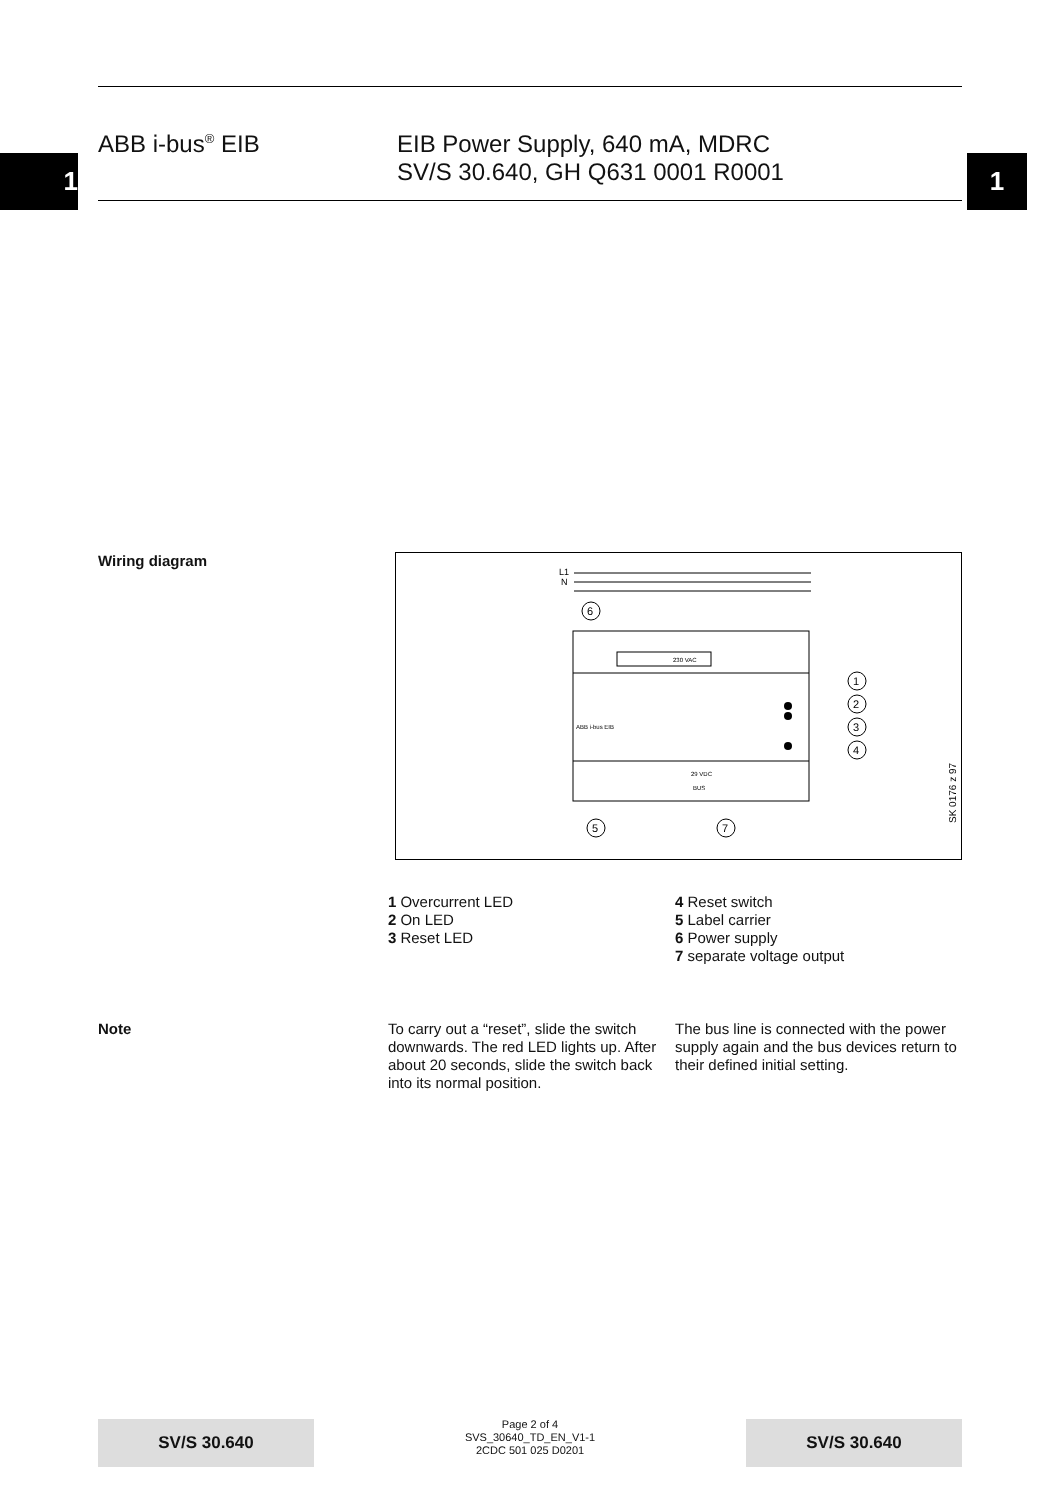1 1
ABB i-bus<sup>®</sup> EIB EIB Power Supply, 640 mA, MDRC
SV/S 30.640, GH Q631 0001 R0001
Wiring diagram
L1
N
230 VAC
6
1
2
3
4
5
7
ABB i-bus EIB
29 VDC
BUS
SK 0176 z 97
1 Overcurrent LED
2 On LED
3 Reset LED
4 Reset switch
5 Label carrier
6 Power supply
7 separate voltage output
Note
To carry out a “reset”, slide the switch downwards. The red LED lights up. After about 20 seconds, slide the switch back into its normal position.
The bus line is connected with the power supply again and the bus devices return to their defined initial setting.
SV/S 30.640
Page 2 of 4
SVS_30640_TD_EN_V1-1
2CDC 501 025 D0201
SV/S 30.640